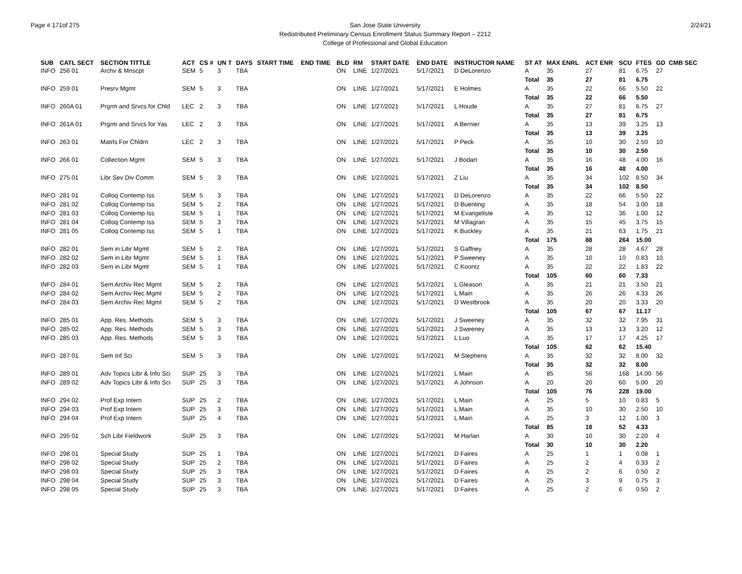Page # 171of 275 San Jose State University
Redistributed Preliminary Census Enrollment Status Summary Report – 2212
College of Professional and Global Education
2/24/21
| SUB | CATL SECT | SECTION TITTLE | ACT | CS # | UN T | DAYS | START TIME | END TIME | BLD | RM | START DATE | END DATE | INSTRUCTOR NAME | ST AT | MAX ENRL | ACT ENR | SCU | FTES | GD | CMB SEC |
| --- | --- | --- | --- | --- | --- | --- | --- | --- | --- | --- | --- | --- | --- | --- | --- | --- | --- | --- | --- | --- |
| INFO | 256 01 | Archv & Mnscpt | SEM | 5 | 3 | TBA | | | ON | LINE | 1/27/2021 | 5/17/2021 | D DeLorenzo | A | 35 | 27 | 81 | 6.75 | 27 | |
| | | | | | | | | | | | | | | Total | 35 | 27 | 81 | 6.75 | | |
| INFO | 259 01 | Presrv Mgmt | SEM | 5 | 3 | TBA | | | ON | LINE | 1/27/2021 | 5/17/2021 | E Holmes | A | 35 | 22 | 66 | 5.50 | 22 | |
| | | | | | | | | | | | | | | Total | 35 | 22 | 66 | 5.50 | | |
| INFO | 260A 01 | Prgrm and Srvcs for Chld | LEC | 2 | 3 | TBA | | | ON | LINE | 1/27/2021 | 5/17/2021 | L Houde | A | 35 | 27 | 81 | 6.75 | 27 | |
| | | | | | | | | | | | | | | Total | 35 | 27 | 81 | 6.75 | | |
| INFO | 261A 01 | Prgrm and Srvcs for Yas | LEC | 2 | 3 | TBA | | | ON | LINE | 1/27/2021 | 5/17/2021 | A Bernier | A | 35 | 13 | 39 | 3.25 | 13 | |
| | | | | | | | | | | | | | | Total | 35 | 13 | 39 | 3.25 | | |
| INFO | 263 01 | Matrls For Chldrn | LEC | 2 | 3 | TBA | | | ON | LINE | 1/27/2021 | 5/17/2021 | P Peck | A | 35 | 10 | 30 | 2.50 | 10 | |
| | | | | | | | | | | | | | | Total | 35 | 10 | 30 | 2.50 | | |
| INFO | 266 01 | Collection Mgmt | SEM | 5 | 3 | TBA | | | ON | LINE | 1/27/2021 | 5/17/2021 | J Bodart | A | 35 | 16 | 48 | 4.00 | 16 | |
| | | | | | | | | | | | | | | Total | 35 | 16 | 48 | 4.00 | | |
| INFO | 275 01 | Libr Sev Div Comm | SEM | 5 | 3 | TBA | | | ON | LINE | 1/27/2021 | 5/17/2021 | Z Liu | A | 35 | 34 | 102 | 8.50 | 34 | |
| | | | | | | | | | | | | | | Total | 35 | 34 | 102 | 8.50 | | |
| INFO | 281 01 | Colloq Contemp Iss | SEM | 5 | 3 | TBA | | | ON | LINE | 1/27/2021 | 5/17/2021 | D DeLorenzo | A | 35 | 22 | 66 | 5.50 | 22 | |
| INFO | 281 02 | Colloq Contemp Iss | SEM | 5 | 2 | TBA | | | ON | LINE | 1/27/2021 | 5/17/2021 | D Buenting | A | 35 | 18 | 54 | 3.00 | 18 | |
| INFO | 281 03 | Colloq Contemp Iss | SEM | 5 | 1 | TBA | | | ON | LINE | 1/27/2021 | 5/17/2021 | M Evangeliste | A | 35 | 12 | 36 | 1.00 | 12 | |
| INFO | 281 04 | Colloq Contemp Iss | SEM | 5 | 3 | TBA | | | ON | LINE | 1/27/2021 | 5/17/2021 | M Villagran | A | 35 | 15 | 45 | 3.75 | 15 | |
| INFO | 281 05 | Colloq Contemp Iss | SEM | 5 | 1 | TBA | | | ON | LINE | 1/27/2021 | 5/17/2021 | K Buckley | A | 35 | 21 | 63 | 1.75 | 21 | |
| | | | | | | | | | | | | | | Total | 175 | 88 | 264 | 15.00 | | |
| INFO | 282 01 | Sem in Libr Mgmt | SEM | 5 | 2 | TBA | | | ON | LINE | 1/27/2021 | 5/17/2021 | S Gaffney | A | 35 | 28 | 28 | 4.67 | 28 | |
| INFO | 282 02 | Sem in Libr Mgmt | SEM | 5 | 1 | TBA | | | ON | LINE | 1/27/2021 | 5/17/2021 | P Sweeney | A | 35 | 10 | 10 | 0.83 | 10 | |
| INFO | 282 03 | Sem in Libr Mgmt | SEM | 5 | 1 | TBA | | | ON | LINE | 1/27/2021 | 5/17/2021 | C Koontz | A | 35 | 22 | 22 | 1.83 | 22 | |
| | | | | | | | | | | | | | | Total | 105 | 60 | 60 | 7.33 | | |
| INFO | 284 01 | Sem Archiv Rec Mgmt | SEM | 5 | 2 | TBA | | | ON | LINE | 1/27/2021 | 5/17/2021 | L Gleason | A | 35 | 21 | 21 | 3.50 | 21 | |
| INFO | 284 02 | Sem Archiv Rec Mgmt | SEM | 5 | 2 | TBA | | | ON | LINE | 1/27/2021 | 5/17/2021 | L Main | A | 35 | 26 | 26 | 4.33 | 26 | |
| INFO | 284 03 | Sem Archiv Rec Mgmt | SEM | 5 | 2 | TBA | | | ON | LINE | 1/27/2021 | 5/17/2021 | D Westbrook | A | 35 | 20 | 20 | 3.33 | 20 | |
| | | | | | | | | | | | | | | Total | 105 | 67 | 67 | 11.17 | | |
| INFO | 285 01 | App. Res. Methods | SEM | 5 | 3 | TBA | | | ON | LINE | 1/27/2021 | 5/17/2021 | J Sweeney | A | 35 | 32 | 32 | 7.95 | 31 | |
| INFO | 285 02 | App. Res. Methods | SEM | 5 | 3 | TBA | | | ON | LINE | 1/27/2021 | 5/17/2021 | J Sweeney | A | 35 | 13 | 13 | 3.20 | 12 | |
| INFO | 285 03 | App. Res. Methods | SEM | 5 | 3 | TBA | | | ON | LINE | 1/27/2021 | 5/17/2021 | L Luo | A | 35 | 17 | 17 | 4.25 | 17 | |
| | | | | | | | | | | | | | | Total | 105 | 62 | 62 | 15.40 | | |
| INFO | 287 01 | Sem Inf Sci | SEM | 5 | 3 | TBA | | | ON | LINE | 1/27/2021 | 5/17/2021 | M Stephens | A | 35 | 32 | 32 | 8.00 | 32 | |
| | | | | | | | | | | | | | | Total | 35 | 32 | 32 | 8.00 | | |
| INFO | 289 01 | Adv Topics Libr & Info Sci | SUP | 25 | 3 | TBA | | | ON | LINE | 1/27/2021 | 5/17/2021 | L Main | A | 85 | 56 | 168 | 14.00 | 56 | |
| INFO | 289 02 | Adv Topics Libr & Info Sci | SUP | 25 | 3 | TBA | | | ON | LINE | 1/27/2021 | 5/17/2021 | A Johnson | A | 20 | 20 | 60 | 5.00 | 20 | |
| | | | | | | | | | | | | | | Total | 105 | 76 | 228 | 19.00 | | |
| INFO | 294 02 | Prof Exp Intern | SUP | 25 | 2 | TBA | | | ON | LINE | 1/27/2021 | 5/17/2021 | L Main | A | 25 | 5 | 10 | 0.83 | 5 | |
| INFO | 294 03 | Prof Exp Intern | SUP | 25 | 3 | TBA | | | ON | LINE | 1/27/2021 | 5/17/2021 | L Main | A | 35 | 10 | 30 | 2.50 | 10 | |
| INFO | 294 04 | Prof Exp Intern | SUP | 25 | 4 | TBA | | | ON | LINE | 1/27/2021 | 5/17/2021 | L Main | A | 25 | 3 | 12 | 1.00 | 3 | |
| | | | | | | | | | | | | | | Total | 85 | 18 | 52 | 4.33 | | |
| INFO | 295 01 | Sch Libr Fieldwork | SUP | 25 | 3 | TBA | | | ON | LINE | 1/27/2021 | 5/17/2021 | M Harlan | A | 30 | 10 | 30 | 2.20 | 4 | |
| | | | | | | | | | | | | | | Total | 30 | 10 | 30 | 2.20 | | |
| INFO | 298 01 | Special Study | SUP | 25 | 1 | TBA | | | ON | LINE | 1/27/2021 | 5/17/2021 | D Faires | A | 25 | 1 | 1 | 0.08 | 1 | |
| INFO | 298 02 | Special Study | SUP | 25 | 2 | TBA | | | ON | LINE | 1/27/2021 | 5/17/2021 | D Faires | A | 25 | 2 | 4 | 0.33 | 2 | |
| INFO | 298 03 | Special Study | SUP | 25 | 3 | TBA | | | ON | LINE | 1/27/2021 | 5/17/2021 | D Faires | A | 25 | 2 | 6 | 0.50 | 2 | |
| INFO | 298 04 | Special Study | SUP | 25 | 3 | TBA | | | ON | LINE | 1/27/2021 | 5/17/2021 | D Faires | A | 25 | 3 | 9 | 0.75 | 3 | |
| INFO | 298 05 | Special Study | SUP | 25 | 3 | TBA | | | ON | LINE | 1/27/2021 | 5/17/2021 | D Faires | A | 25 | 2 | 6 | 0.50 | 2 | |